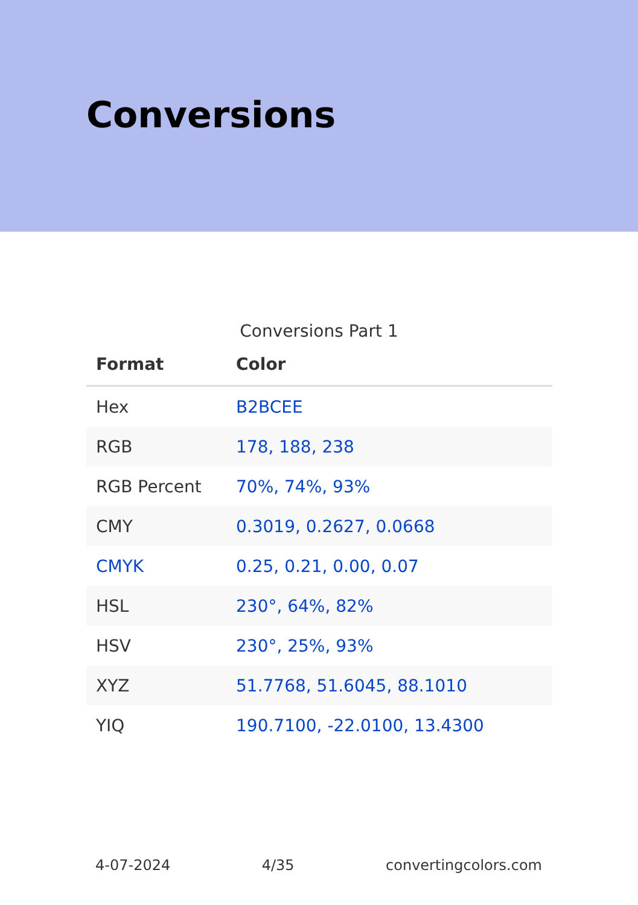Conversions
Conversions Part 1
| Format | Color |
| --- | --- |
| Hex | B2BCEE |
| RGB | 178, 188, 238 |
| RGB Percent | 70%, 74%, 93% |
| CMY | 0.3019, 0.2627, 0.0668 |
| CMYK | 0.25, 0.21, 0.00, 0.07 |
| HSL | 230°, 64%, 82% |
| HSV | 230°, 25%, 93% |
| XYZ | 51.7768, 51.6045, 88.1010 |
| YIQ | 190.7100, -22.0100, 13.4300 |
4-07-2024 4/35 convertingcolors.com